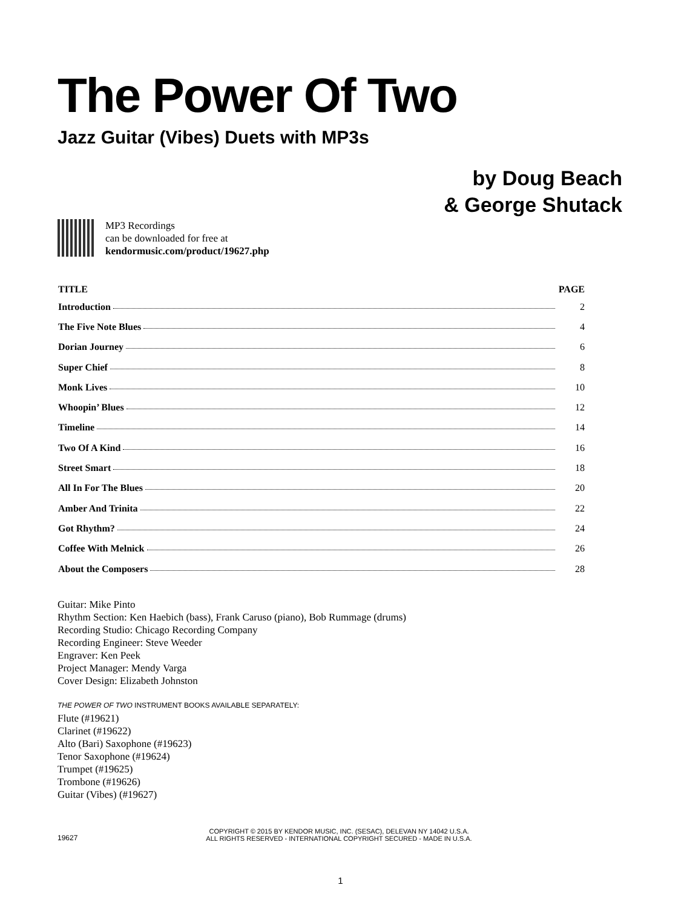The Power Of Two
Jazz Guitar (Vibes) Duets with MP3s
by Doug Beach
& George Shutack
MP3 Recordings
can be downloaded for free at
kendormusic.com/product/19627.php
| TITLE | PAGE |
| --- | --- |
| Introduction | 2 |
| The Five Note Blues | 4 |
| Dorian Journey | 6 |
| Super Chief | 8 |
| Monk Lives | 10 |
| Whoopin’ Blues | 12 |
| Timeline | 14 |
| Two Of A Kind | 16 |
| Street Smart | 18 |
| All In For The Blues | 20 |
| Amber And Trinita | 22 |
| Got Rhythm? | 24 |
| Coffee With Melnick | 26 |
| About the Composers | 28 |
Guitar: Mike Pinto
Rhythm Section: Ken Haebich (bass), Frank Caruso (piano), Bob Rummage (drums)
Recording Studio: Chicago Recording Company
Recording Engineer: Steve Weeder
Engraver: Ken Peek
Project Manager: Mendy Varga
Cover Design: Elizabeth Johnston
THE POWER OF TWO INSTRUMENT BOOKS AVAILABLE SEPARATELY:
Flute (#19621)
Clarinet (#19622)
Alto (Bari) Saxophone (#19623)
Tenor Saxophone (#19624)
Trumpet (#19625)
Trombone (#19626)
Guitar (Vibes) (#19627)
19627
COPYRIGHT © 2015 BY KENDOR MUSIC, INC. (SESAC), DELEVAN NY 14042 U.S.A.
ALL RIGHTS RESERVED - INTERNATIONAL COPYRIGHT SECURED - MADE IN U.S.A.
1